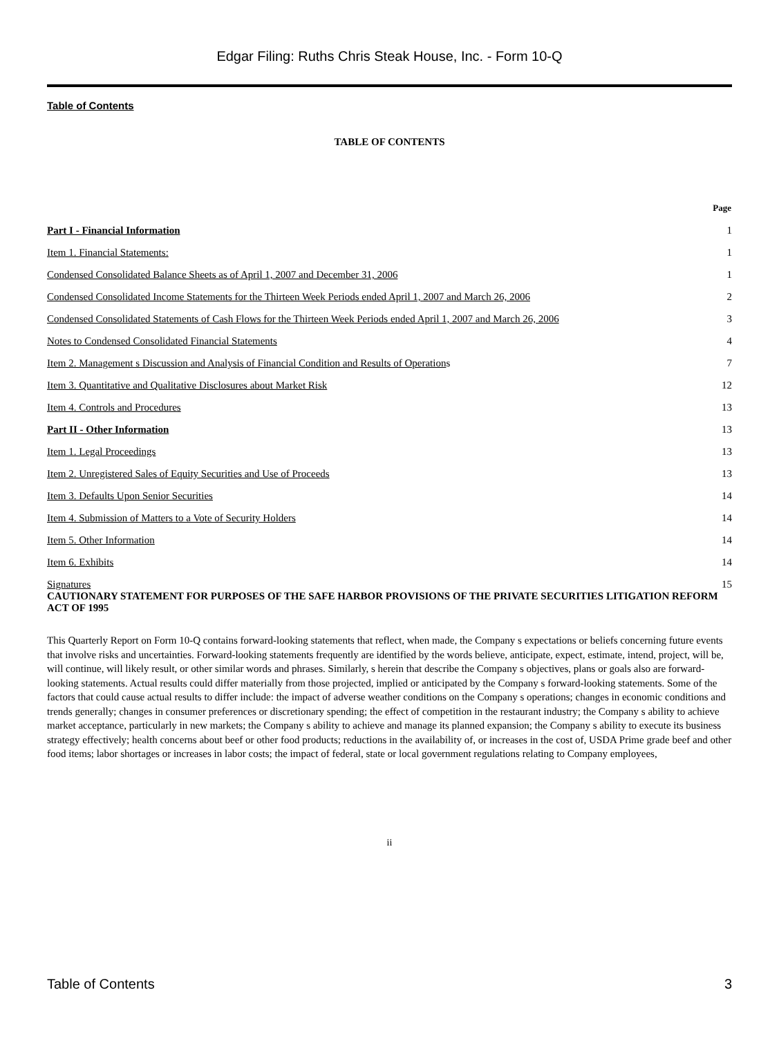Edgar Filing: Ruths Chris Steak House, Inc. - Form 10-Q
Table of Contents
TABLE OF CONTENTS
| | Page |
| Part I - Financial Information | 1 |
| Item 1. Financial Statements: | 1 |
| Condensed Consolidated Balance Sheets as of April 1, 2007 and December 31, 2006 | 1 |
| Condensed Consolidated Income Statements for the Thirteen Week Periods ended April 1, 2007 and March 26, 2006 | 2 |
| Condensed Consolidated Statements of Cash Flows for the Thirteen Week Periods ended April 1, 2007 and March 26, 2006 | 3 |
| Notes to Condensed Consolidated Financial Statements | 4 |
| Item 2. Management s Discussion and Analysis of Financial Condition and Results of Operation s | 7 |
| Item 3. Quantitative and Qualitative Disclosures about Market Risk | 12 |
| Item 4. Controls and Procedures | 13 |
| Part II - Other Information | 13 |
| Item 1. Legal Proceedings | 13 |
| Item 2. Unregistered Sales of Equity Securities and Use of Proceeds | 13 |
| Item 3. Defaults Upon Senior Securities | 14 |
| Item 4. Submission of Matters to a Vote of Security Holders | 14 |
| Item 5. Other Information | 14 |
| Item 6. Exhibits | 14 |
| Signatures | 15 |
CAUTIONARY STATEMENT FOR PURPOSES OF THE SAFE HARBOR PROVISIONS OF THE PRIVATE SECURITIES LITIGATION REFORM ACT OF 1995
This Quarterly Report on Form 10-Q contains forward-looking statements that reflect, when made, the Company s expectations or beliefs concerning future events that involve risks and uncertainties. Forward-looking statements frequently are identified by the words believe, anticipate, expect, estimate, intend, project, will be, will continue, will likely result, or other similar words and phrases. Similarly, s herein that describe the Company s objectives, plans or goals also are forward-looking statements. Actual results could differ materially from those projected, implied or anticipated by the Company s forward-looking statements. Some of the factors that could cause actual results to differ include: the impact of adverse weather conditions on the Company s operations; changes in economic conditions and trends generally; changes in consumer preferences or discretionary spending; the effect of competition in the restaurant industry; the Company s ability to achieve market acceptance, particularly in new markets; the Company s ability to achieve and manage its planned expansion; the Company s ability to execute its business strategy effectively; health concerns about beef or other food products; reductions in the availability of, or increases in the cost of, USDA Prime grade beef and other food items; labor shortages or increases in labor costs; the impact of federal, state or local government regulations relating to Company employees,
ii
Table of Contents 3